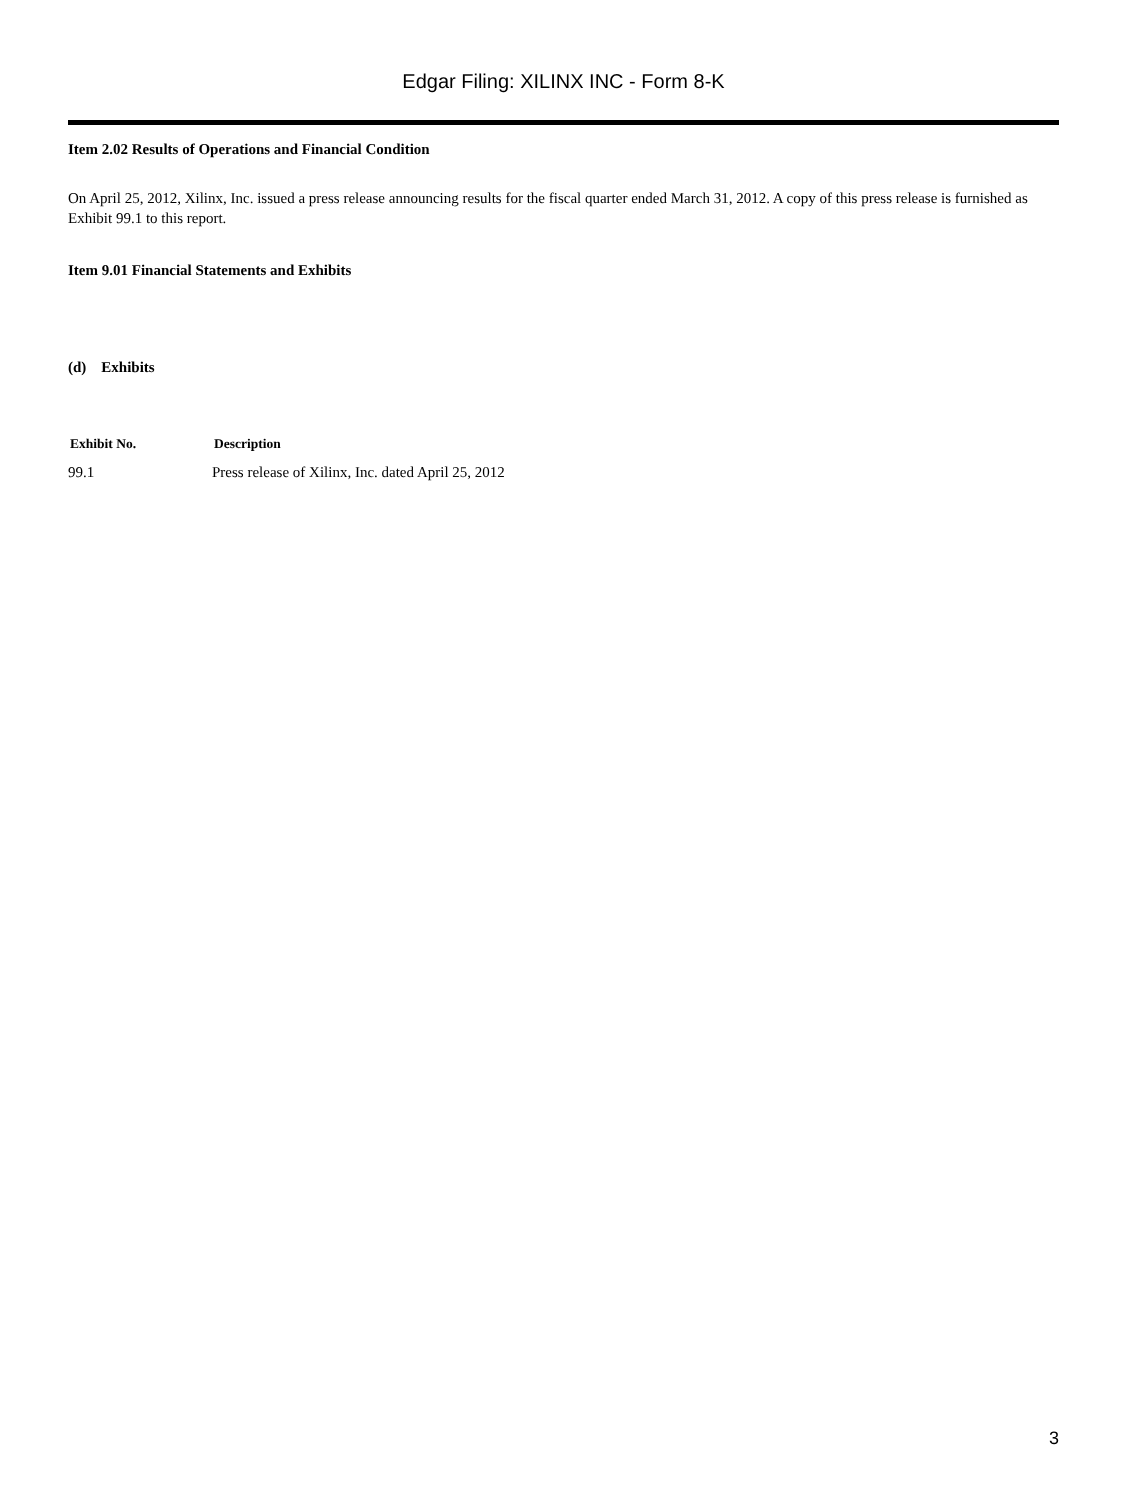Edgar Filing: XILINX INC - Form 8-K
Item 2.02 Results of Operations and Financial Condition
On April 25, 2012, Xilinx, Inc. issued a press release announcing results for the fiscal quarter ended March 31, 2012. A copy of this press release is furnished as Exhibit 99.1 to this report.
Item 9.01 Financial Statements and Exhibits
(d) Exhibits
| Exhibit No. | Description |
| --- | --- |
| 99.1 | Press release of Xilinx, Inc. dated April 25, 2012 |
3